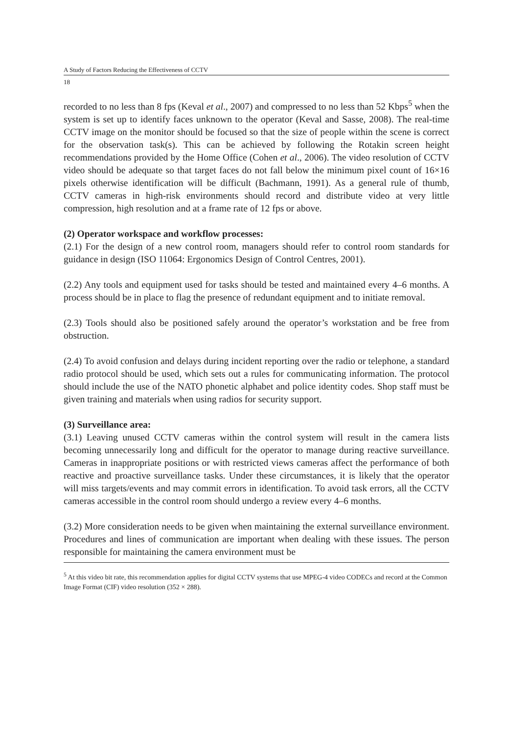A Study of Factors Reducing the Effectiveness of CCTV
18
recorded to no less than 8 fps (Keval et al., 2007) and compressed to no less than 52 Kbps<sup>5</sup> when the system is set up to identify faces unknown to the operator (Keval and Sasse, 2008). The real-time CCTV image on the monitor should be focused so that the size of people within the scene is correct for the observation task(s). This can be achieved by following the Rotakin screen height recommendations provided by the Home Office (Cohen et al., 2006). The video resolution of CCTV video should be adequate so that target faces do not fall below the minimum pixel count of 16×16 pixels otherwise identification will be difficult (Bachmann, 1991). As a general rule of thumb, CCTV cameras in high-risk environments should record and distribute video at very little compression, high resolution and at a frame rate of 12 fps or above.
(2) Operator workspace and workflow processes:
(2.1) For the design of a new control room, managers should refer to control room standards for guidance in design (ISO 11064: Ergonomics Design of Control Centres, 2001).
(2.2) Any tools and equipment used for tasks should be tested and maintained every 4–6 months. A process should be in place to flag the presence of redundant equipment and to initiate removal.
(2.3) Tools should also be positioned safely around the operator’s workstation and be free from obstruction.
(2.4) To avoid confusion and delays during incident reporting over the radio or telephone, a standard radio protocol should be used, which sets out a rules for communicating information. The protocol should include the use of the NATO phonetic alphabet and police identity codes. Shop staff must be given training and materials when using radios for security support.
(3) Surveillance area:
(3.1) Leaving unused CCTV cameras within the control system will result in the camera lists becoming unnecessarily long and difficult for the operator to manage during reactive surveillance. Cameras in inappropriate positions or with restricted views cameras affect the performance of both reactive and proactive surveillance tasks. Under these circumstances, it is likely that the operator will miss targets/events and may commit errors in identification. To avoid task errors, all the CCTV cameras accessible in the control room should undergo a review every 4–6 months.
(3.2) More consideration needs to be given when maintaining the external surveillance environment. Procedures and lines of communication are important when dealing with these issues. The person responsible for maintaining the camera environment must be
<sup>5</sup> At this video bit rate, this recommendation applies for digital CCTV systems that use MPEG-4 video CODECs and record at the Common Image Format (CIF) video resolution (352 × 288).